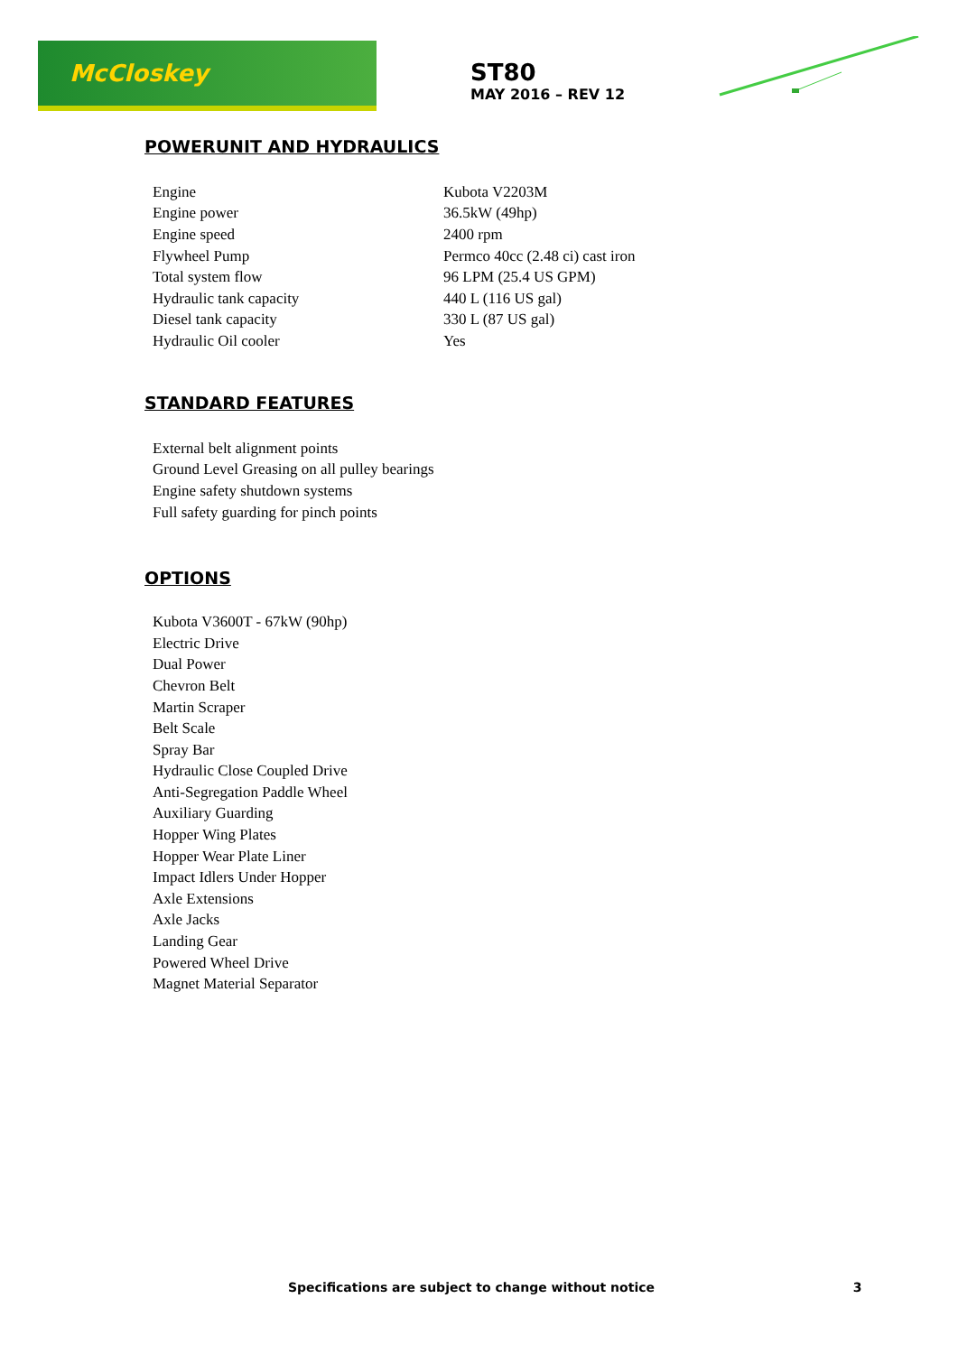McCloskey
ST80
MAY 2016 – REV 12
POWERUNIT AND HYDRAULICS
| Engine | Kubota V2203M |
| Engine power | 36.5kW (49hp) |
| Engine speed | 2400 rpm |
| Flywheel Pump | Permco 40cc (2.48 ci) cast iron |
| Total system flow | 96 LPM (25.4 US GPM) |
| Hydraulic tank capacity | 440 L (116 US gal) |
| Diesel tank capacity | 330 L (87 US gal) |
| Hydraulic Oil cooler | Yes |
STANDARD FEATURES
External belt alignment points
Ground Level Greasing on all pulley bearings
Engine safety shutdown systems
Full safety guarding for pinch points
OPTIONS
Kubota V3600T - 67kW (90hp)
Electric Drive
Dual Power
Chevron Belt
Martin Scraper
Belt Scale
Spray Bar
Hydraulic Close Coupled Drive
Anti-Segregation Paddle Wheel
Auxiliary Guarding
Hopper Wing Plates
Hopper Wear Plate Liner
Impact Idlers Under Hopper
Axle Extensions
Axle Jacks
Landing Gear
Powered Wheel Drive
Magnet Material Separator
Specifications are subject to change without notice 3